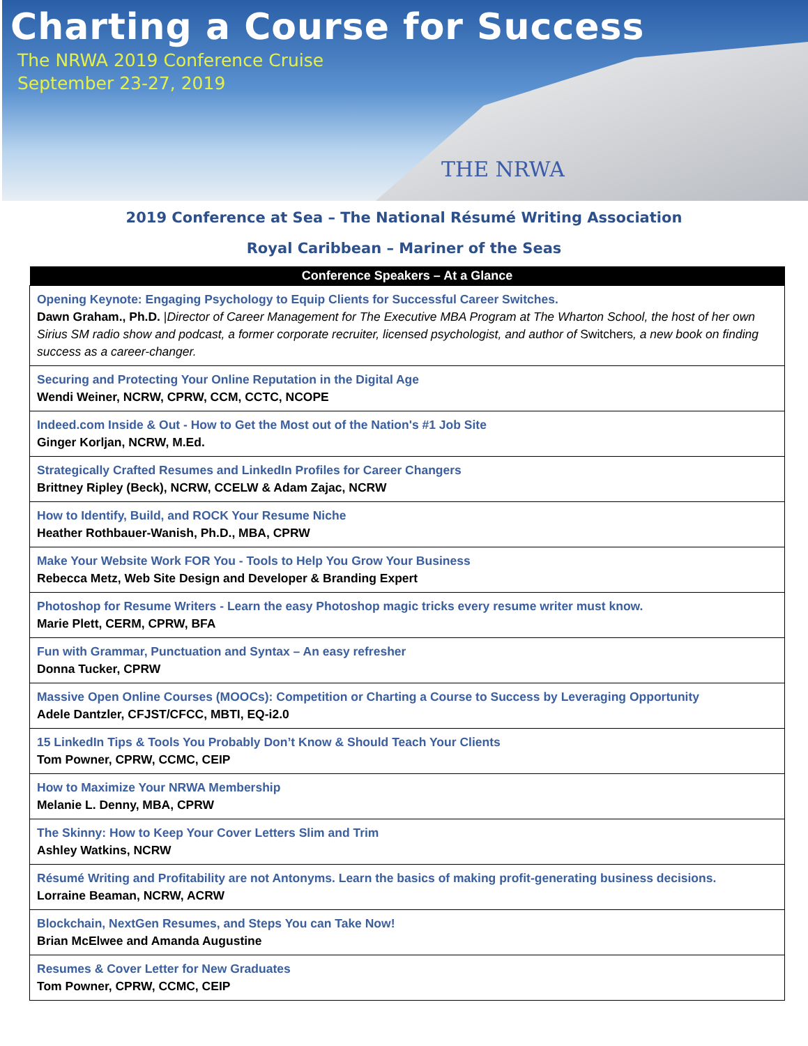Charting a Course for Success
The NRWA 2019 Conference Cruise
September 23-27, 2019
THE NRWA
2019 Conference at Sea – The National Résumé Writing Association
Royal Caribbean – Mariner of the Seas
| Conference Speakers – At a Glance |
| --- |
| Opening Keynote: Engaging Psychology to Equip Clients for Successful Career Switches. Dawn Graham., Ph.D. / Director of Career Management for The Executive MBA Program at The Wharton School, the host of her own Sirius SM radio show and podcast, a former corporate recruiter, licensed psychologist, and author of Switchers , a new book on finding success as a career-changer. |
| Securing and Protecting Your Online Reputation in the Digital Age Wendi Weiner, NCRW, CPRW, CCM, CCTC, NCOPE |
| Indeed.com Inside & Out - How to Get the Most out of the Nation's #1 Job Site Ginger Korljan, NCRW, M.Ed. |
| Strategically Crafted Resumes and LinkedIn Profiles for Career Changers Brittney Ripley (Beck), NCRW, CCELW & Adam Zajac, NCRW |
| How to Identify, Build, and ROCK Your Resume Niche Heather Rothbauer-Wanish, Ph.D., MBA, CPRW |
| Make Your Website Work FOR You - Tools to Help You Grow Your Business Rebecca Metz, Web Site Design and Developer & Branding Expert |
| Photoshop for Resume Writers - Learn the easy Photoshop magic tricks every resume writer must know. Marie Plett, CERM, CPRW, BFA |
| Fun with Grammar, Punctuation and Syntax – An easy refresher Donna Tucker, CPRW |
| Massive Open Online Courses (MOOCs): Competition or Charting a Course to Success by Leveraging Opportunity Adele Dantzler, CFJST/CFCC, MBTI, EQ-i2.0 |
| 15 LinkedIn Tips & Tools You Probably Don’t Know & Should Teach Your Clients Tom Powner, CPRW, CCMC, CEIP |
| How to Maximize Your NRWA Membership Melanie L. Denny, MBA, CPRW |
| The Skinny: How to Keep Your Cover Letters Slim and Trim Ashley Watkins, NCRW |
| Résumé Writing and Profitability are not Antonyms. Learn the basics of making profit-generating business decisions. Lorraine Beaman, NCRW, ACRW |
| Blockchain, NextGen Resumes, and Steps You can Take Now! Brian McElwee and Amanda Augustine |
| Resumes & Cover Letter for New Graduates Tom Powner, CPRW, CCMC, CEIP |